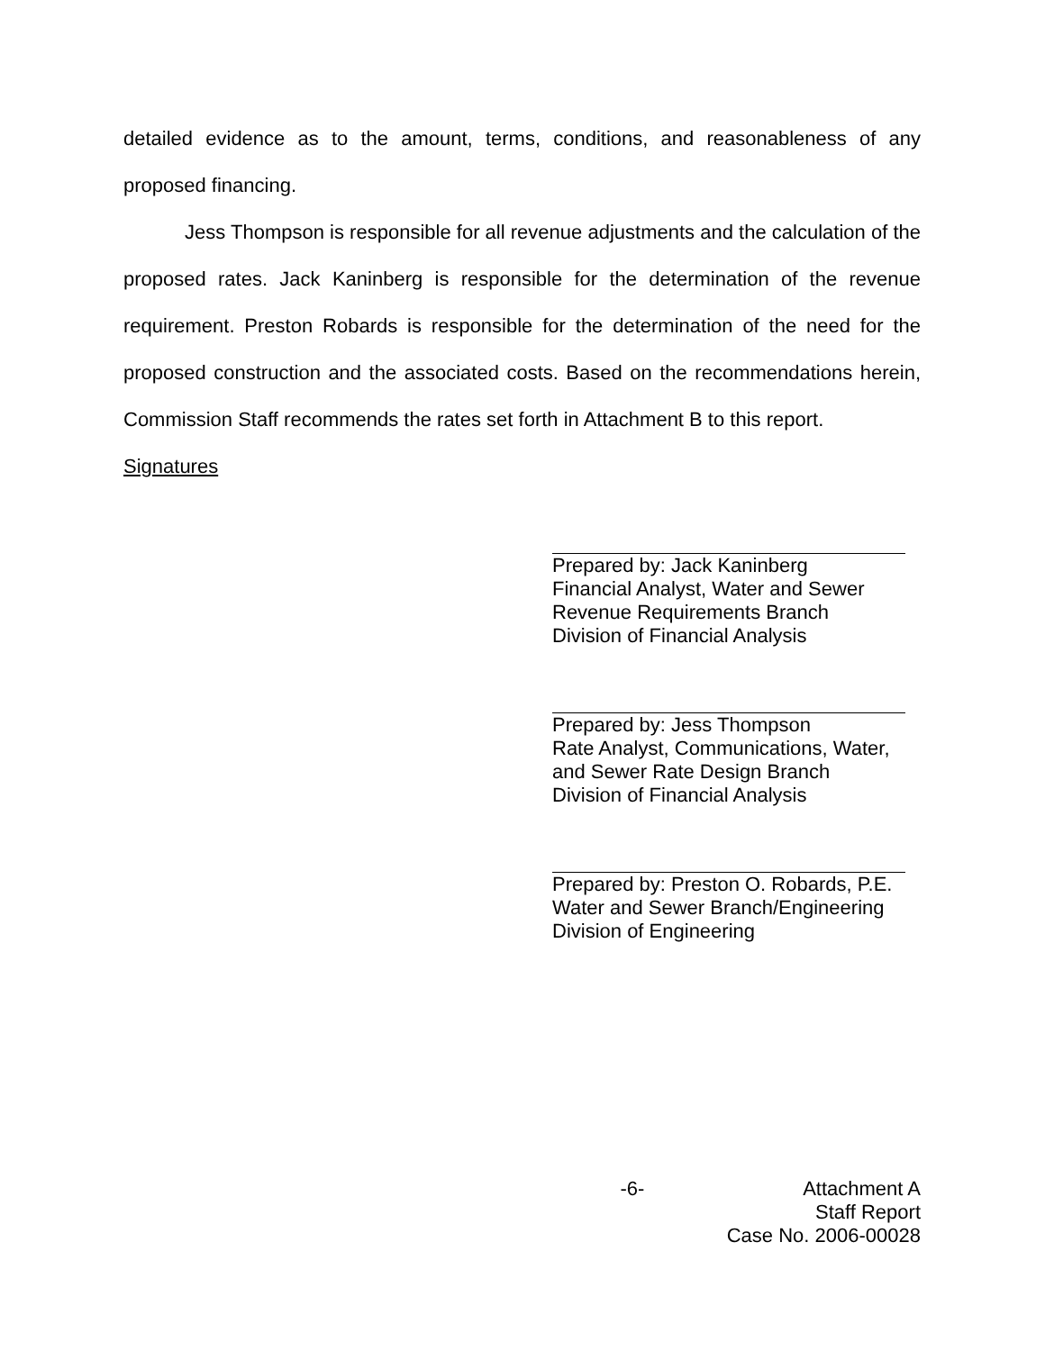detailed evidence as to the amount, terms, conditions, and reasonableness of any proposed financing.
Jess Thompson is responsible for all revenue adjustments and the calculation of the proposed rates. Jack Kaninberg is responsible for the determination of the revenue requirement. Preston Robards is responsible for the determination of the need for the proposed construction and the associated costs. Based on the recommendations herein, Commission Staff recommends the rates set forth in Attachment B to this report.
Signatures
Prepared by: Jack Kaninberg
Financial Analyst, Water and Sewer
Revenue Requirements Branch
Division of Financial Analysis
Prepared by: Jess Thompson
Rate Analyst, Communications, Water,
and Sewer Rate Design Branch
Division of Financial Analysis
Prepared by: Preston O. Robards, P.E.
Water and Sewer Branch/Engineering
Division of Engineering
-6- Attachment A
Staff Report
Case No. 2006-00028